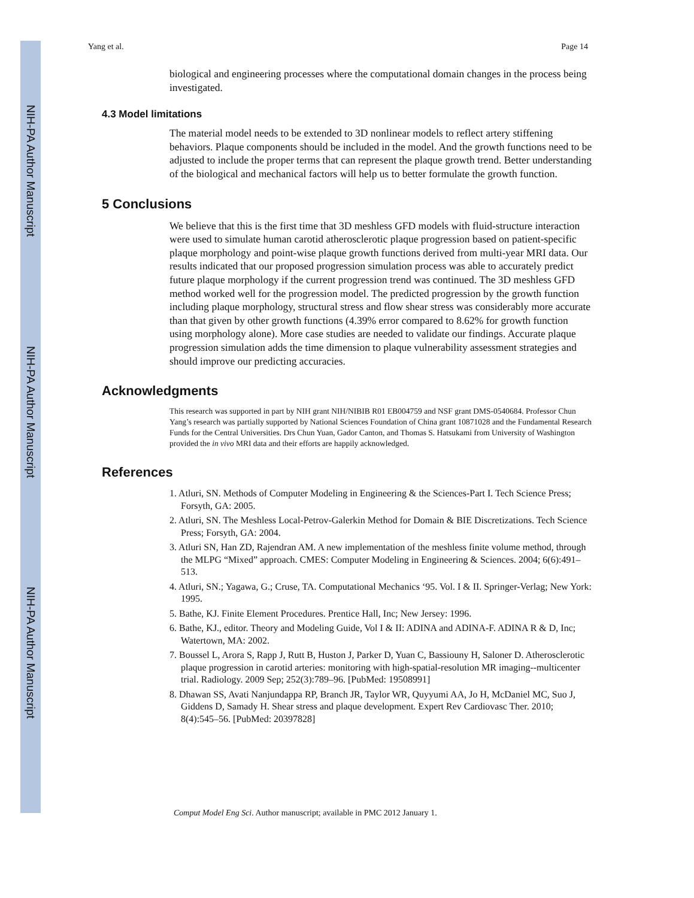NIH-PA Author Manuscript
NIH-PA Author Manuscript
NIH-PA Author Manuscript
Yang et al. Page 14
biological and engineering processes where the computational domain changes in the process being investigated.
4.3 Model limitations
The material model needs to be extended to 3D nonlinear models to reflect artery stiffening behaviors. Plaque components should be included in the model. And the growth functions need to be adjusted to include the proper terms that can represent the plaque growth trend. Better understanding of the biological and mechanical factors will help us to better formulate the growth function.
5 Conclusions
We believe that this is the first time that 3D meshless GFD models with fluid-structure interaction were used to simulate human carotid atherosclerotic plaque progression based on patient-specific plaque morphology and point-wise plaque growth functions derived from multi-year MRI data. Our results indicated that our proposed progression simulation process was able to accurately predict future plaque morphology if the current progression trend was continued. The 3D meshless GFD method worked well for the progression model. The predicted progression by the growth function including plaque morphology, structural stress and flow shear stress was considerably more accurate than that given by other growth functions (4.39% error compared to 8.62% for growth function using morphology alone). More case studies are needed to validate our findings. Accurate plaque progression simulation adds the time dimension to plaque vulnerability assessment strategies and should improve our predicting accuracies.
Acknowledgments
This research was supported in part by NIH grant NIH/NIBIB R01 EB004759 and NSF grant DMS-0540684. Professor Chun Yang’s research was partially supported by National Sciences Foundation of China grant 10871028 and the Fundamental Research Funds for the Central Universities. Drs Chun Yuan, Gador Canton, and Thomas S. Hatsukami from University of Washington provided the in vivo MRI data and their efforts are happily acknowledged.
References
1. Atluri, SN. Methods of Computer Modeling in Engineering & the Sciences-Part I. Tech Science Press; Forsyth, GA: 2005.
2. Atluri, SN. The Meshless Local-Petrov-Galerkin Method for Domain & BIE Discretizations. Tech Science Press; Forsyth, GA: 2004.
3. Atluri SN, Han ZD, Rajendran AM. A new implementation of the meshless finite volume method, through the MLPG “Mixed” approach. CMES: Computer Modeling in Engineering & Sciences. 2004; 6(6):491–513.
4. Atluri, SN.; Yagawa, G.; Cruse, TA. Computational Mechanics ‘95. Vol. I & II. Springer-Verlag; New York: 1995.
5. Bathe, KJ. Finite Element Procedures. Prentice Hall, Inc; New Jersey: 1996.
6. Bathe, KJ., editor. Theory and Modeling Guide, Vol I & II: ADINA and ADINA-F. ADINA R & D, Inc; Watertown, MA: 2002.
7. Boussel L, Arora S, Rapp J, Rutt B, Huston J, Parker D, Yuan C, Bassiouny H, Saloner D. Atherosclerotic plaque progression in carotid arteries: monitoring with high-spatial-resolution MR imaging--multicenter trial. Radiology. 2009 Sep; 252(3):789–96. [PubMed: 19508991]
8. Dhawan SS, Avati Nanjundappa RP, Branch JR, Taylor WR, Quyyumi AA, Jo H, McDaniel MC, Suo J, Giddens D, Samady H. Shear stress and plaque development. Expert Rev Cardiovasc Ther. 2010; 8(4):545–56. [PubMed: 20397828]
Comput Model Eng Sci. Author manuscript; available in PMC 2012 January 1.